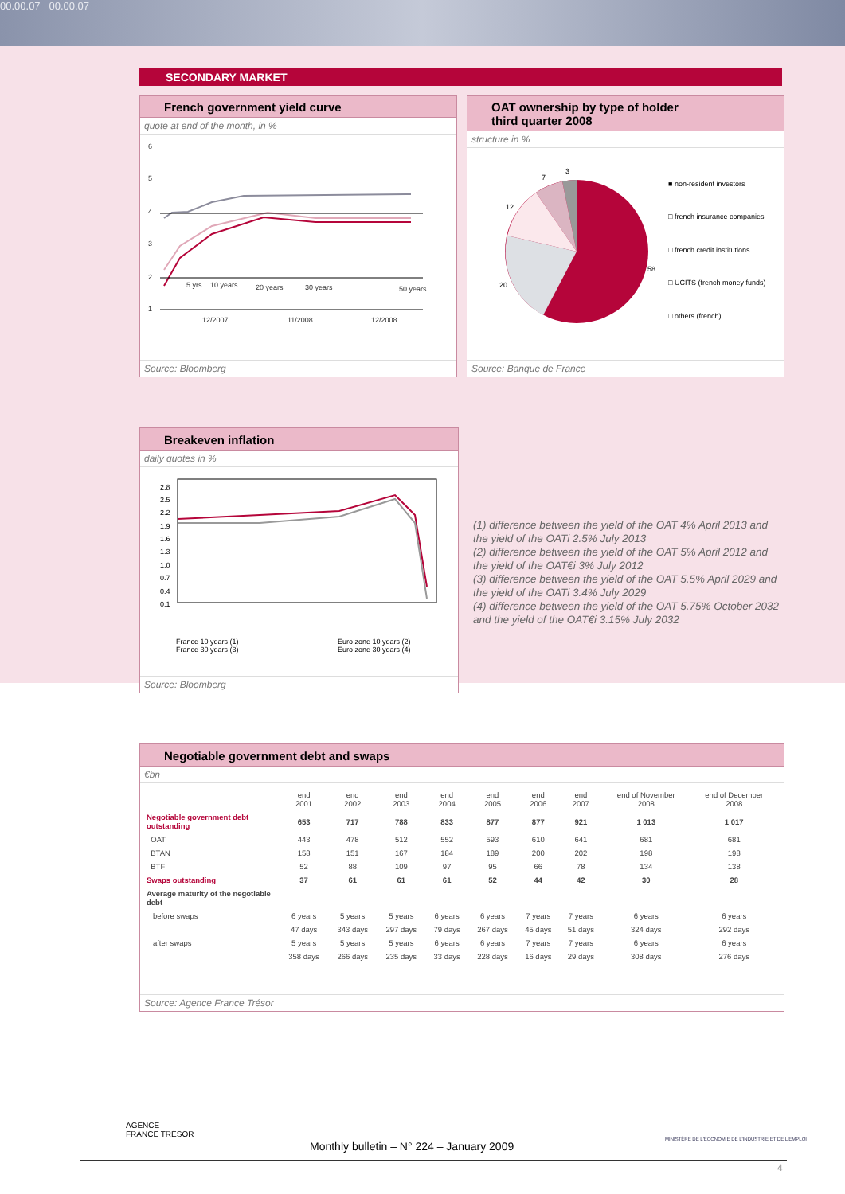00.00.07 00.00.07
SECONDARY MARKET
French government yield curve
quote at end of the month, in %
6
5
4
3
2
1
5 yrs
10 years
20 years
30 years
50 years
12/2007
11/2008
12/2008
Source: Bloomberg
OAT ownership by type of holder
third quarter 2008
structure in %
3
7
12
20
58
■ non-resident investors
□ french insurance companies
□ french credit institutions
□ UCITS (french money funds)
□ others (french)
Source: Banque de France
Breakeven inflation
daily quotes in %
2.8
2.5
2.2
1.9
1.6
1.3
1.0
0.7
0.4
0.1
France 10 years (1)
France 30 years (3)
Euro zone 10 years (2)
Euro zone 30 years (4)
Source: Bloomberg
(1) difference between the yield of the OAT 4% April 2013 and the yield of the OATi 2.5% July 2013
(2) difference between the yield of the OAT 5% April 2012 and the yield of the OAT€i 3% July 2012
(3) difference between the yield of the OAT 5.5% April 2029 and the yield of the OATi 3.4% July 2029
(4) difference between the yield of the OAT 5.75% October 2032 and the yield of the OAT€i 3.15% July 2032
Negotiable government debt and swaps
€bn
| | end 2001 | end 2002 | end 2003 | end 2004 | end 2005 | end 2006 | end 2007 | end of November 2008 | end of December 2008 |
| --- | --- | --- | --- | --- | --- | --- | --- | --- | --- |
| Negotiable government debt outstanding | 653 | 717 | 788 | 833 | 877 | 877 | 921 | 1 013 | 1 017 |
| OAT | 443 | 478 | 512 | 552 | 593 | 610 | 641 | 681 | 681 |
| BTAN | 158 | 151 | 167 | 184 | 189 | 200 | 202 | 198 | 198 |
| BTF | 52 | 88 | 109 | 97 | 95 | 66 | 78 | 134 | 138 |
| Swaps outstanding | 37 | 61 | 61 | 61 | 52 | 44 | 42 | 30 | 28 |
| Average maturity of the negotiable debt | | | | | | | | | |
| before swaps | 6 years | 5 years | 5 years | 6 years | 6 years | 7 years | 7 years | 6 years | 6 years |
| | 47 days | 343 days | 297 days | 79 days | 267 days | 45 days | 51 days | 324 days | 292 days |
| after swaps | 5 years | 5 years | 5 years | 6 years | 6 years | 7 years | 7 years | 6 years | 6 years |
| | 358 days | 266 days | 235 days | 33 days | 228 days | 16 days | 29 days | 308 days | 276 days |
Source: Agence France Trésor
AGENCE
FRANCE TRÉSOR
Monthly bulletin – N° 224 – January 2009
MINISTÈRE DE L'ÉCONOMIE DE L'INDUSTRIE ET DE L'EMPLOI
4